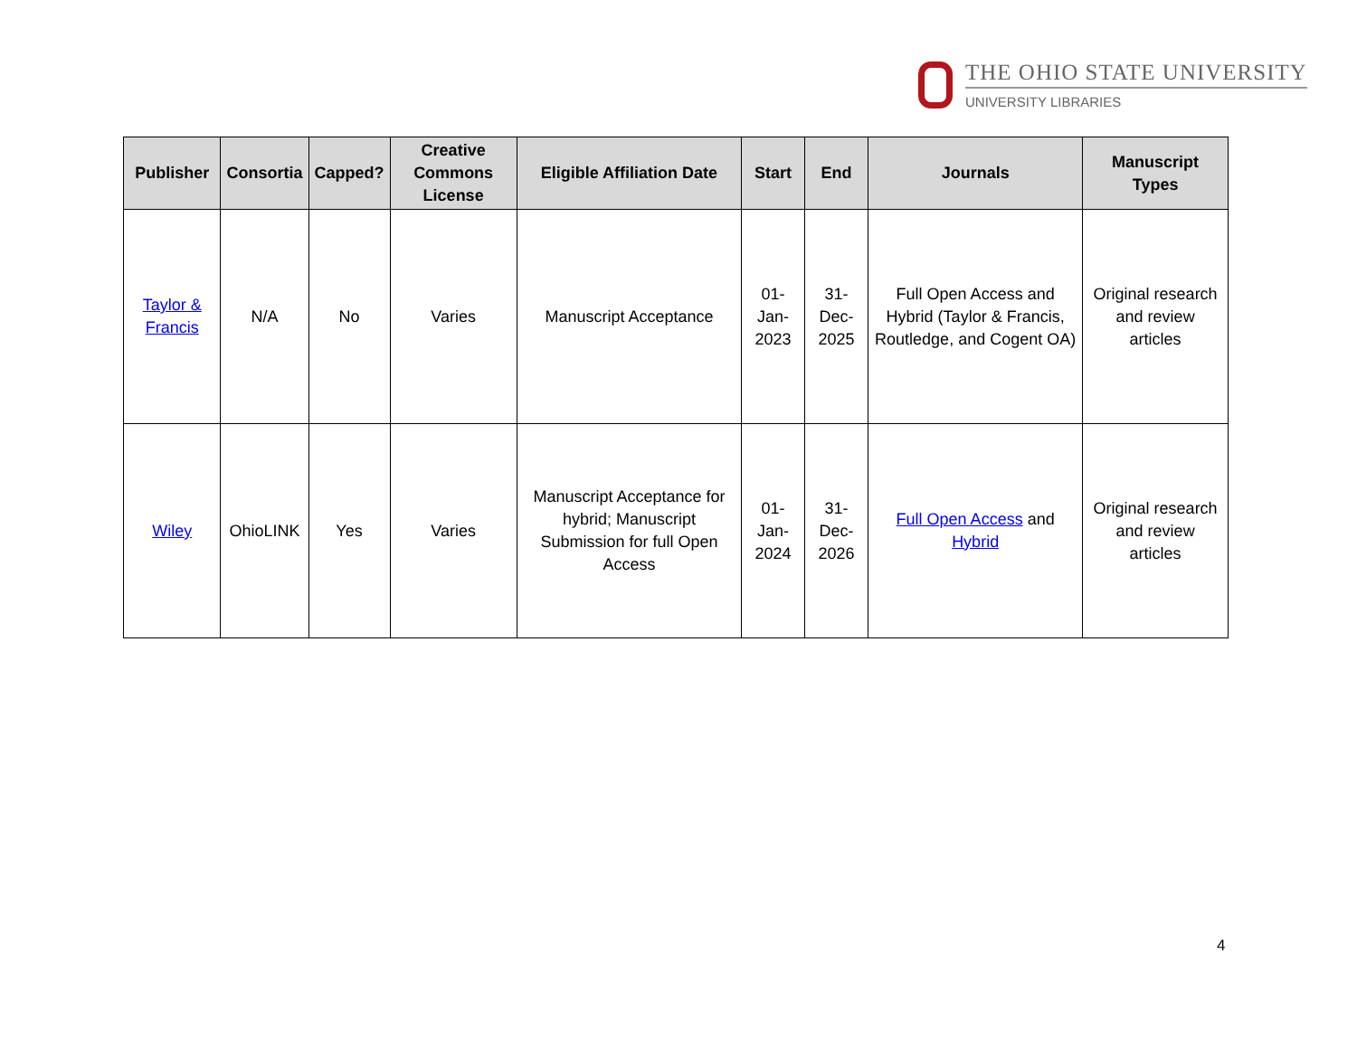THE OHIO STATE UNIVERSITY
UNIVERSITY LIBRARIES
| Publisher | Consortia | Capped? | Creative Commons License | Eligible Affiliation Date | Start | End | Journals | Manuscript Types |
| --- | --- | --- | --- | --- | --- | --- | --- | --- |
| Taylor & Francis | N/A | No | Varies | Manuscript Acceptance | 01-Jan-2023 | 31-Dec-2025 | Full Open Access and Hybrid (Taylor & Francis, Routledge, and Cogent OA) | Original research and review articles |
| Wiley | OhioLINK | Yes | Varies | Manuscript Acceptance for hybrid; Manuscript Submission for full Open Access | 01-Jan-2024 | 31-Dec-2026 | Full Open Access and Hybrid | Original research and review articles |
4